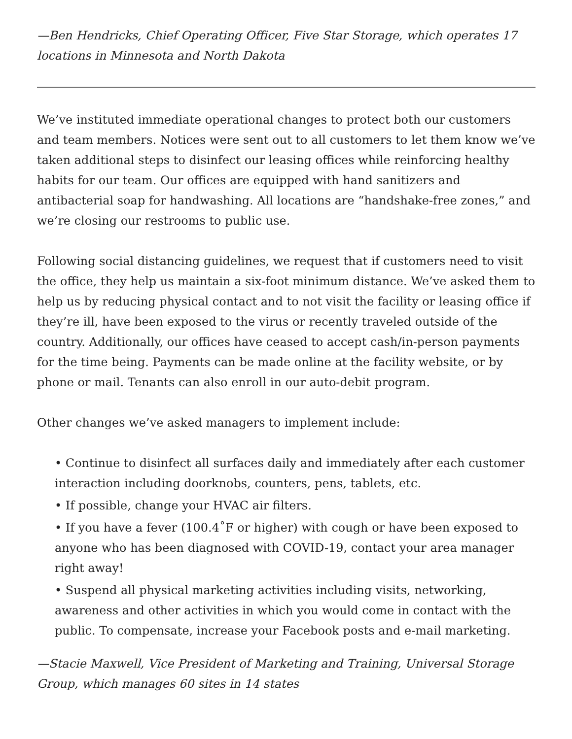—Ben Hendricks, Chief Operating Officer, Five Star Storage, which operates 17 locations in Minnesota and North Dakota
We’ve instituted immediate operational changes to protect both our customers and team members. Notices were sent out to all customers to let them know we’ve taken additional steps to disinfect our leasing offices while reinforcing healthy habits for our team. Our offices are equipped with hand sanitizers and antibacterial soap for handwashing. All locations are “handshake-free zones,” and we’re closing our restrooms to public use.
Following social distancing guidelines, we request that if customers need to visit the office, they help us maintain a six-foot minimum distance. We’ve asked them to help us by reducing physical contact and to not visit the facility or leasing office if they’re ill, have been exposed to the virus or recently traveled outside of the country. Additionally, our offices have ceased to accept cash/in-person payments for the time being. Payments can be made online at the facility website, or by phone or mail. Tenants can also enroll in our auto-debit program.
Other changes we’ve asked managers to implement include:
• Continue to disinfect all surfaces daily and immediately after each customer interaction including doorknobs, counters, pens, tablets, etc.
• If possible, change your HVAC air filters.
• If you have a fever (100.4˚F or higher) with cough or have been exposed to anyone who has been diagnosed with COVID-19, contact your area manager right away!
• Suspend all physical marketing activities including visits, networking, awareness and other activities in which you would come in contact with the public. To compensate, increase your Facebook posts and e-mail marketing.
—Stacie Maxwell, Vice President of Marketing and Training, Universal Storage Group, which manages 60 sites in 14 states